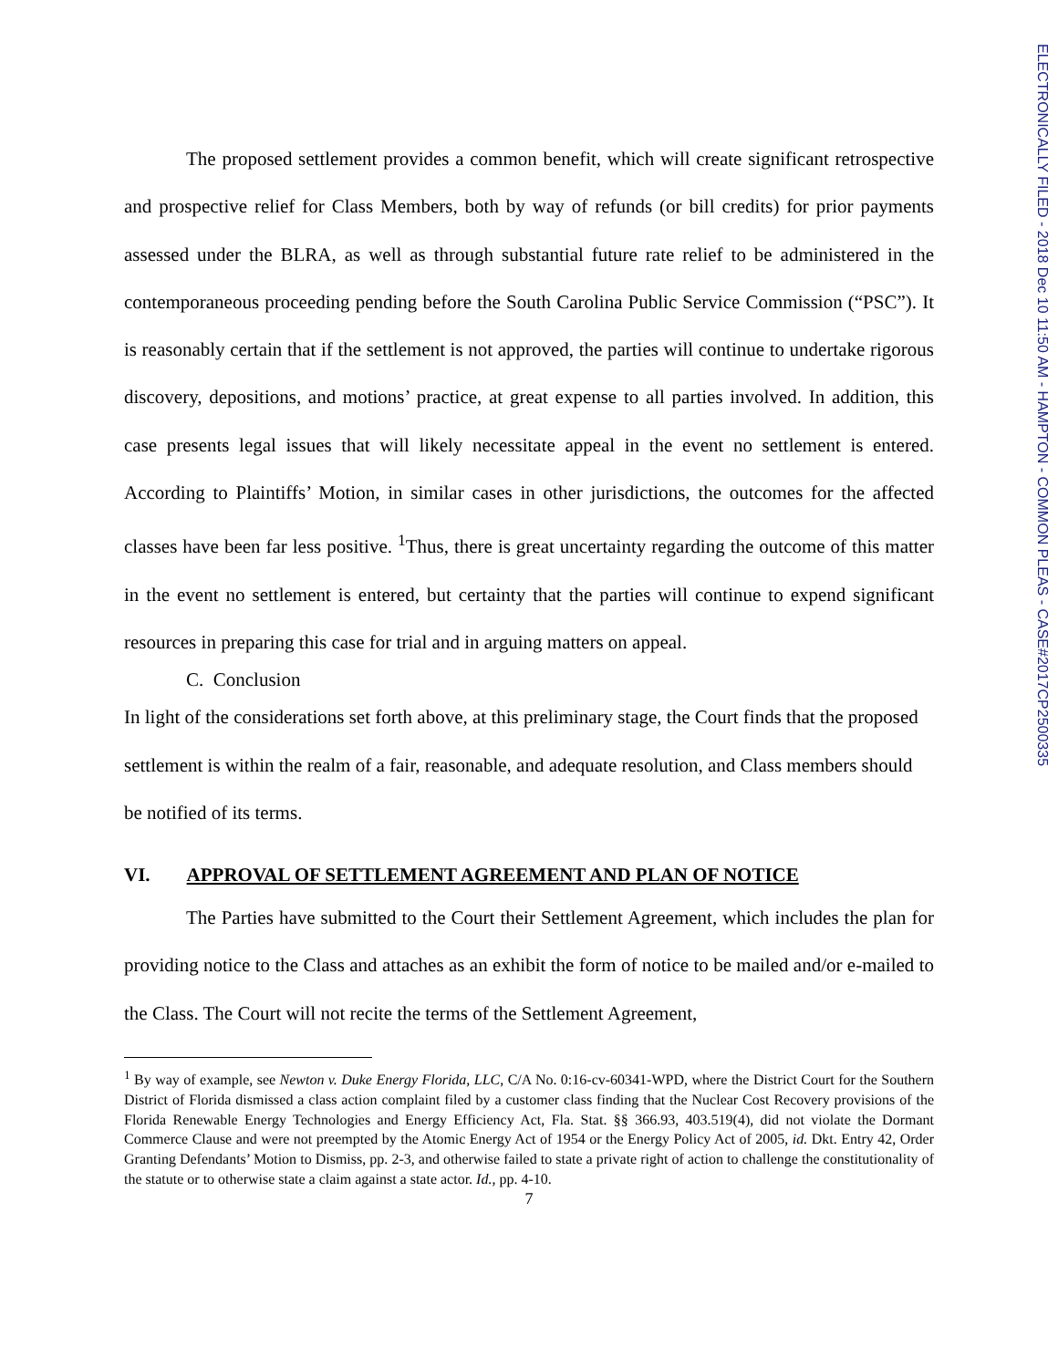The proposed settlement provides a common benefit, which will create significant retrospective and prospective relief for Class Members, both by way of refunds (or bill credits) for prior payments assessed under the BLRA, as well as through substantial future rate relief to be administered in the contemporaneous proceeding pending before the South Carolina Public Service Commission (“PSC”). It is reasonably certain that if the settlement is not approved, the parties will continue to undertake rigorous discovery, depositions, and motions’ practice, at great expense to all parties involved. In addition, this case presents legal issues that will likely necessitate appeal in the event no settlement is entered. According to Plaintiffs’ Motion, in similar cases in other jurisdictions, the outcomes for the affected classes have been far less positive. <sup>1</sup>Thus, there is great uncertainty regarding the outcome of this matter in the event no settlement is entered, but certainty that the parties will continue to expend significant resources in preparing this case for trial and in arguing matters on appeal.
C. Conclusion
In light of the considerations set forth above, at this preliminary stage, the Court finds that the proposed settlement is within the realm of a fair, reasonable, and adequate resolution, and Class members should be notified of its terms.
VI. APPROVAL OF SETTLEMENT AGREEMENT AND PLAN OF NOTICE
The Parties have submitted to the Court their Settlement Agreement, which includes the plan for providing notice to the Class and attaches as an exhibit the form of notice to be mailed and/or e-mailed to the Class. The Court will not recite the terms of the Settlement Agreement,
<sup>1</sup> By way of example, see Newton v. Duke Energy Florida, LLC, C/A No. 0:16-cv-60341-WPD, where the District Court for the Southern District of Florida dismissed a class action complaint filed by a customer class finding that the Nuclear Cost Recovery provisions of the Florida Renewable Energy Technologies and Energy Efficiency Act, Fla. Stat. §§ 366.93, 403.519(4), did not violate the Dormant Commerce Clause and were not preempted by the Atomic Energy Act of 1954 or the Energy Policy Act of 2005, id. Dkt. Entry 42, Order Granting Defendants’ Motion to Dismiss, pp. 2-3, and otherwise failed to state a private right of action to challenge the constitutionality of the statute or to otherwise state a claim against a state actor. Id., pp. 4-10.
7
ELECTRONICALLY FILED - 2018 Dec 10 11:50 AM - HAMPTON - COMMON PLEAS - CASE#2017CP2500335